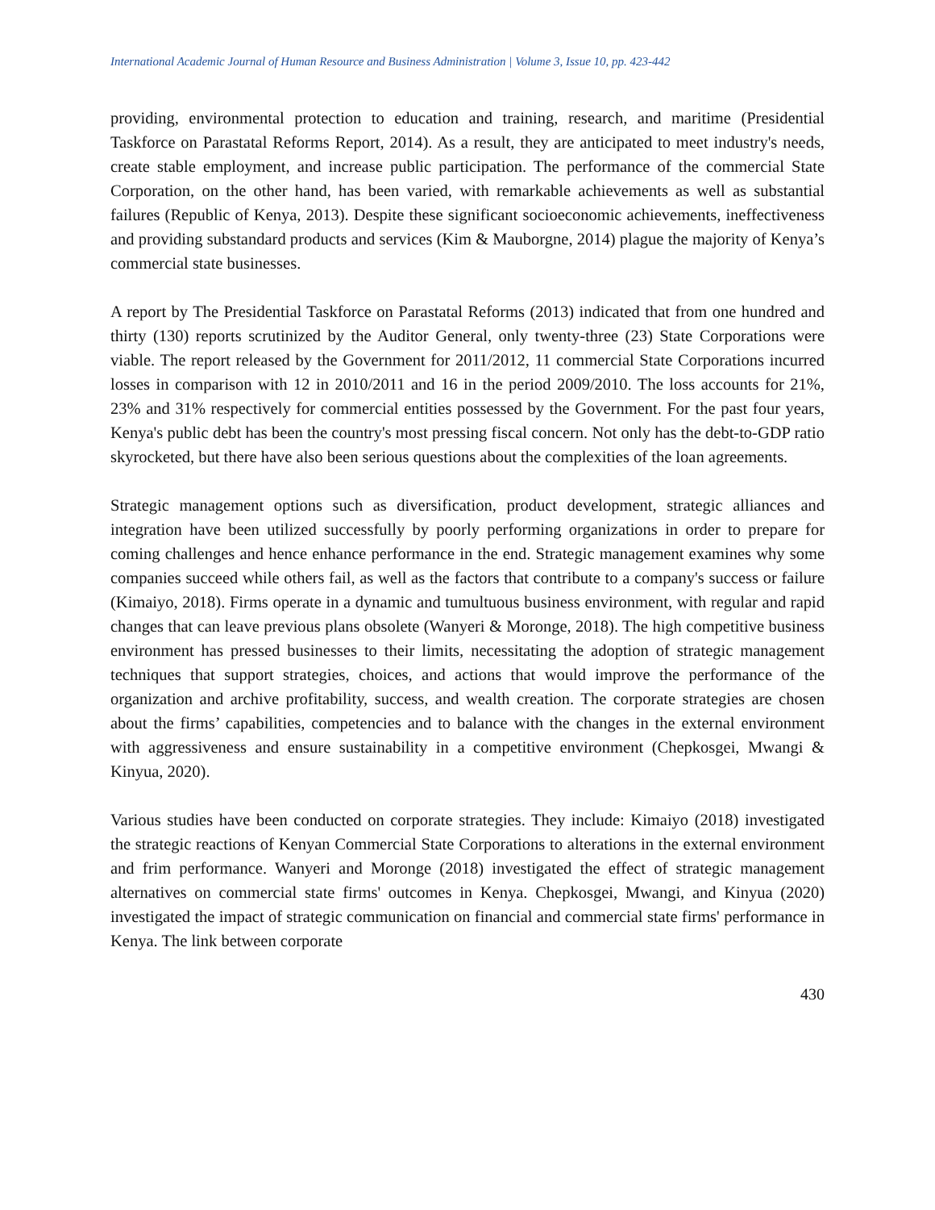International Academic Journal of Human Resource and Business Administration | Volume 3, Issue 10, pp. 423-442
providing, environmental protection to education and training, research, and maritime (Presidential Taskforce on Parastatal Reforms Report, 2014). As a result, they are anticipated to meet industry's needs, create stable employment, and increase public participation. The performance of the commercial State Corporation, on the other hand, has been varied, with remarkable achievements as well as substantial failures (Republic of Kenya, 2013). Despite these significant socioeconomic achievements, ineffectiveness and providing substandard products and services (Kim & Mauborgne, 2014) plague the majority of Kenya’s commercial state businesses.
A report by The Presidential Taskforce on Parastatal Reforms (2013) indicated that from one hundred and thirty (130) reports scrutinized by the Auditor General, only twenty-three (23) State Corporations were viable. The report released by the Government for 2011/2012, 11 commercial State Corporations incurred losses in comparison with 12 in 2010/2011 and 16 in the period 2009/2010. The loss accounts for 21%, 23% and 31% respectively for commercial entities possessed by the Government. For the past four years, Kenya's public debt has been the country's most pressing fiscal concern. Not only has the debt-to-GDP ratio skyrocketed, but there have also been serious questions about the complexities of the loan agreements.
Strategic management options such as diversification, product development, strategic alliances and integration have been utilized successfully by poorly performing organizations in order to prepare for coming challenges and hence enhance performance in the end. Strategic management examines why some companies succeed while others fail, as well as the factors that contribute to a company's success or failure (Kimaiyo, 2018). Firms operate in a dynamic and tumultuous business environment, with regular and rapid changes that can leave previous plans obsolete (Wanyeri & Moronge, 2018). The high competitive business environment has pressed businesses to their limits, necessitating the adoption of strategic management techniques that support strategies, choices, and actions that would improve the performance of the organization and archive profitability, success, and wealth creation. The corporate strategies are chosen about the firms’ capabilities, competencies and to balance with the changes in the external environment with aggressiveness and ensure sustainability in a competitive environment (Chepkosgei, Mwangi & Kinyua, 2020).
Various studies have been conducted on corporate strategies. They include: Kimaiyo (2018) investigated the strategic reactions of Kenyan Commercial State Corporations to alterations in the external environment and frim performance. Wanyeri and Moronge (2018) investigated the effect of strategic management alternatives on commercial state firms' outcomes in Kenya. Chepkosgei, Mwangi, and Kinyua (2020) investigated the impact of strategic communication on financial and commercial state firms' performance in Kenya. The link between corporate
430